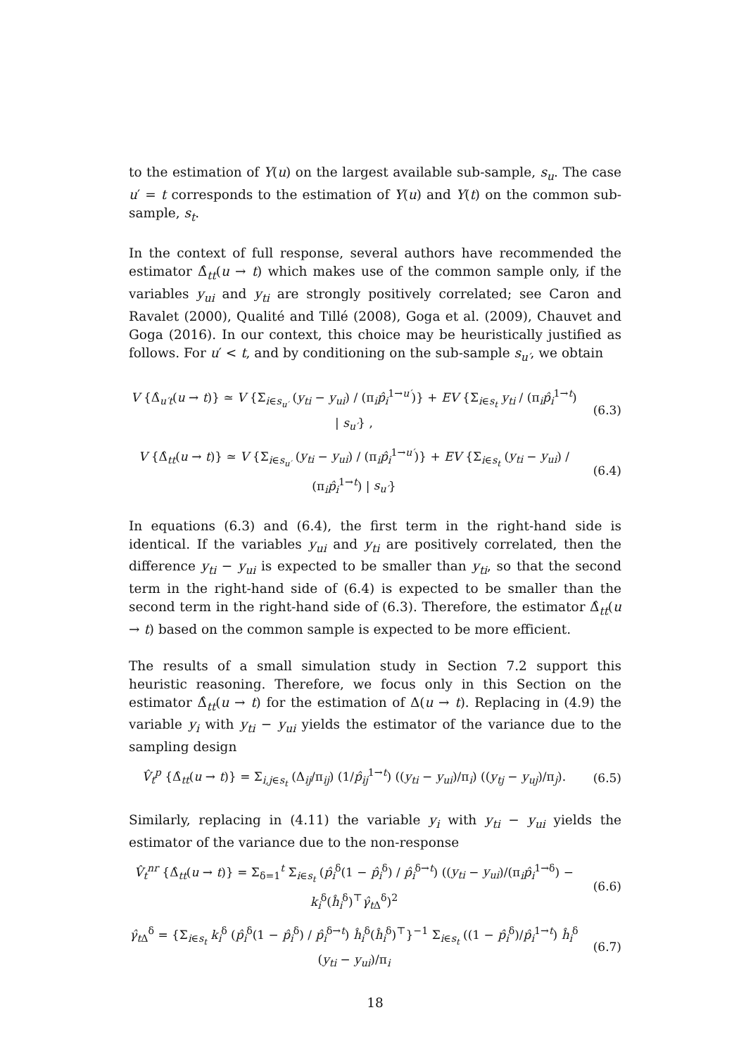to the estimation of Y(u) on the largest available sub-sample, s<sub>u</sub>. The case u′ = t corresponds to the estimation of Y(u) and Y(t) on the common sub-sample, s<sub>t</sub>.
In the context of full response, several authors have recommended the estimator Δ̂<sub>tt</sub>(u → t) which makes use of the common sample only, if the variables y<sub>ui</sub> and y<sub>ti</sub> are strongly positively correlated; see Caron and Ravalet (2000), Qualité and Tillé (2008), Goga et al. (2009), Chauvet and Goga (2016). In our context, this choice may be heuristically justified as follows. For u′ < t, and by conditioning on the sub-sample s<sub>u′</sub>, we obtain
V {Δ̂<sub>u′t</sub>(u → t)} ≃ V {Σ<sub>i∈s<sub>u′</sub></sub> (y<sub>ti</sub> − y<sub>ui</sub>) / (π<sub>i</sub>p̂<sub>i</sub><sup>1→u′</sup>)} + EV {Σ<sub>i∈s<sub>t</sub></sub> y<sub>ti</sub> / (π<sub>i</sub>p̂<sub>i</sub><sup>1→t</sup>) | s<sub>u′</sub>} ,
(6.3)
V {Δ̂<sub>tt</sub>(u → t)} ≃ V {Σ<sub>i∈s<sub>u′</sub></sub> (y<sub>ti</sub> − y<sub>ui</sub>) / (π<sub>i</sub>p̂<sub>i</sub><sup>1→u′</sup>)} + EV {Σ<sub>i∈s<sub>t</sub></sub> (y<sub>ti</sub> − y<sub>ui</sub>) / (π<sub>i</sub>p̂<sub>i</sub><sup>1→t</sup>) | s<sub>u′</sub>}
(6.4)
In equations (6.3) and (6.4), the first term in the right-hand side is identical. If the variables y<sub>ui</sub> and y<sub>ti</sub> are positively correlated, then the difference y<sub>ti</sub> − y<sub>ui</sub> is expected to be smaller than y<sub>ti</sub>, so that the second term in the right-hand side of (6.4) is expected to be smaller than the second term in the right-hand side of (6.3). Therefore, the estimator Δ̂<sub>tt</sub>(u → t) based on the common sample is expected to be more efficient.
The results of a small simulation study in Section 7.2 support this heuristic reasoning. Therefore, we focus only in this Section on the estimator Δ̂<sub>tt</sub>(u → t) for the estimation of Δ(u → t). Replacing in (4.9) the variable y<sub>i</sub> with y<sub>ti</sub> − y<sub>ui</sub> yields the estimator of the variance due to the sampling design
V̂<sub>t</sub><sup>p</sup> {Δ̂<sub>tt</sub>(u → t)} = Σ<sub>i,j∈s<sub>t</sub></sub> (Δ<sub>ij</sub>/π<sub>ij</sub>) (1/p̂<sub>ij</sub><sup>1→t</sup>) ((y<sub>ti</sub> − y<sub>ui</sub>)/π<sub>i</sub>) ((y<sub>tj</sub> − y<sub>uj</sub>)/π<sub>j</sub>).
(6.5)
Similarly, replacing in (4.11) the variable y<sub>i</sub> with y<sub>ti</sub> − y<sub>ui</sub> yields the estimator of the variance due to the non-response
V̂<sub>t</sub><sup>nr</sup> {Δ̂<sub>tt</sub>(u → t)} = Σ<sub>δ=1</sub><sup>t</sup> Σ<sub>i∈s<sub>t</sub></sub> (p̂<sub>i</sub><sup>δ</sup>(1 − p̂<sub>i</sub><sup>δ</sup>) / p̂<sub>i</sub><sup>δ→t</sup>) ((y<sub>ti</sub> − y<sub>ui</sub>)/(π<sub>i</sub>p̂<sub>i</sub><sup>1→δ</sup>) − k<sub>i</sub><sup>δ</sup>(ĥ<sub>i</sub><sup>δ</sup>)<sup>⊤</sup>γ̂<sub>t Δ</sub><sup>δ</sup>)<sup>2</sup>
(6.6)
γ̂<sub>t Δ</sub><sup>δ</sup> = {Σ<sub>i∈s<sub>t</sub></sub> k<sub>i</sub><sup>δ</sup> (p̂<sub>i</sub><sup>δ</sup>(1 − p̂<sub>i</sub><sup>δ</sup>) / p̂<sub>i</sub><sup>δ→t</sup>) ĥ<sub>i</sub><sup>δ</sup>(ĥ<sub>i</sub><sup>δ</sup>)<sup>⊤</sup>}<sup>−1</sup> Σ<sub>i∈s<sub>t</sub></sub> ((1 − p̂<sub>i</sub><sup>δ</sup>)/p̂<sub>i</sub><sup>1→t</sup>) ĥ<sub>i</sub><sup>δ</sup> (y<sub>ti</sub> − y<sub>ui</sub>)/π<sub>i</sub>
(6.7)
18